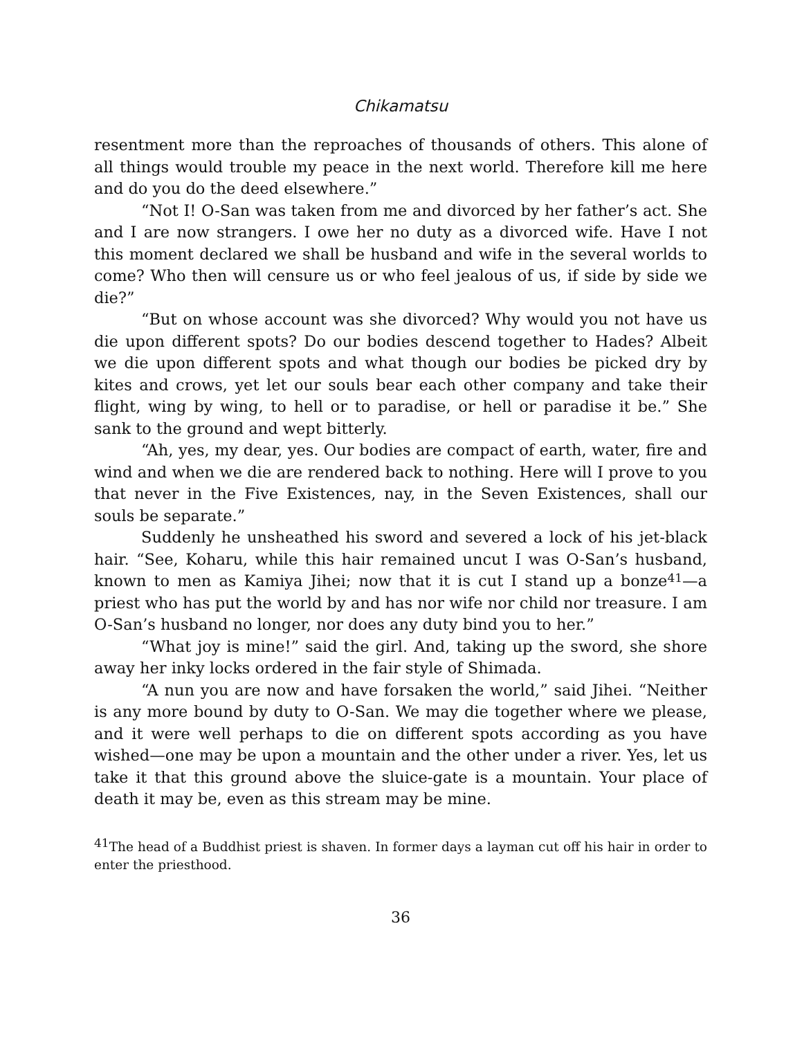Chikamatsu
resentment more than the reproaches of thousands of others. This alone of all things would trouble my peace in the next world. Therefore kill me here and do you do the deed elsewhere.”
“Not I! O-San was taken from me and divorced by her father’s act. She and I are now strangers. I owe her no duty as a divorced wife. Have I not this moment declared we shall be husband and wife in the several worlds to come? Who then will censure us or who feel jealous of us, if side by side we die?”
“But on whose account was she divorced? Why would you not have us die upon different spots? Do our bodies descend together to Hades? Albeit we die upon different spots and what though our bodies be picked dry by kites and crows, yet let our souls bear each other company and take their flight, wing by wing, to hell or to paradise, or hell or paradise it be.” She sank to the ground and wept bitterly.
“Ah, yes, my dear, yes. Our bodies are compact of earth, water, fire and wind and when we die are rendered back to nothing. Here will I prove to you that never in the Five Existences, nay, in the Seven Existences, shall our souls be separate.”
Suddenly he unsheathed his sword and severed a lock of his jet-black hair. “See, Koharu, while this hair remained uncut I was O-San’s husband, known to men as Kamiya Jihei; now that it is cut I stand up a bonze<sup>41</sup>—a priest who has put the world by and has nor wife nor child nor treasure. I am O-San’s husband no longer, nor does any duty bind you to her.”
“What joy is mine!” said the girl. And, taking up the sword, she shore away her inky locks ordered in the fair style of Shimada.
“A nun you are now and have forsaken the world,” said Jihei. “Neither is any more bound by duty to O-San. We may die together where we please, and it were well perhaps to die on different spots according as you have wished—one may be upon a mountain and the other under a river. Yes, let us take it that this ground above the sluice-gate is a mountain. Your place of death it may be, even as this stream may be mine.
<sup>41</sup> The head of a Buddhist priest is shaven. In former days a layman cut off his hair in order to enter the priesthood.
36